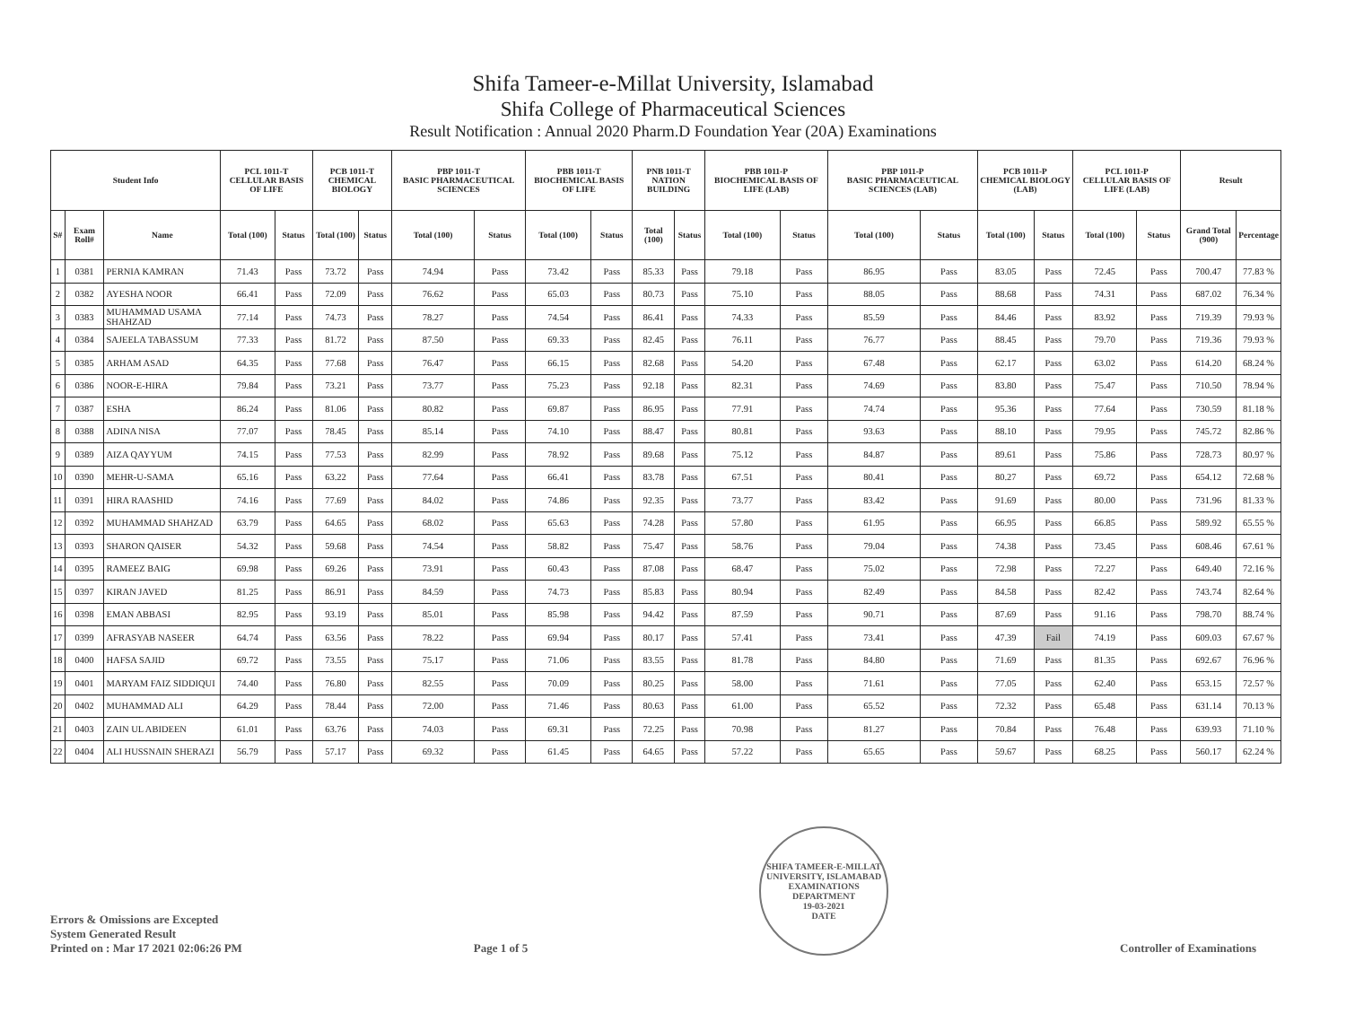Shifa Tameer-e-Millat University, Islamabad
Shifa College of Pharmaceutical Sciences
Result Notification : Annual 2020 Pharm.D Foundation Year (20A) Examinations
| Student Info | | | PCL 1011-T CELLULAR BASIS OF LIFE | | PCB 1011-T CHEMICAL BIOLOGY | | PBP 1011-T BASIC PHARMACEUTICAL SCIENCES | | PBB 1011-T BIOCHEMICAL BASIS OF LIFE | | PNB 1011-T NATION BUILDING | | PBB 1011-P BIOCHEMICAL BASIS OF LIFE (LAB) | | PBP 1011-P BASIC PHARMACEUTICAL SCIENCES (LAB) | | PCB 1011-P CHEMICAL BIOLOGY (LAB) | | PCL 1011-P CELLULAR BASIS OF LIFE (LAB) | | Result | |
| --- | --- | --- | --- | --- | --- | --- | --- | --- | --- | --- | --- | --- | --- | --- | --- | --- | --- | --- | --- | --- | --- | --- |
| S# | Exam Roll# | Name | Total (100) | Status | Total (100) | Status | Total (100) | Status | Total (100) | Status | Total (100) | Status | Total (100) | Status | Total (100) | Status | Total (100) | Status | Total (100) | Status | Grand Total (900) | Percentage |
| 1 | 0381 | PERNIA KAMRAN | 71.43 | Pass | 73.72 | Pass | 74.94 | Pass | 73.42 | Pass | 85.33 | Pass | 79.18 | Pass | 86.95 | Pass | 83.05 | Pass | 72.45 | Pass | 700.47 | 77.83 % |
| 2 | 0382 | AYESHA NOOR | 66.41 | Pass | 72.09 | Pass | 76.62 | Pass | 65.03 | Pass | 80.73 | Pass | 75.10 | Pass | 88.05 | Pass | 88.68 | Pass | 74.31 | Pass | 687.02 | 76.34 % |
| 3 | 0383 | MUHAMMAD USAMA SHAHZAD | 77.14 | Pass | 74.73 | Pass | 78.27 | Pass | 74.54 | Pass | 86.41 | Pass | 74.33 | Pass | 85.59 | Pass | 84.46 | Pass | 83.92 | Pass | 719.39 | 79.93 % |
| 4 | 0384 | SAJEELA TABASSUM | 77.33 | Pass | 81.72 | Pass | 87.50 | Pass | 69.33 | Pass | 82.45 | Pass | 76.11 | Pass | 76.77 | Pass | 88.45 | Pass | 79.70 | Pass | 719.36 | 79.93 % |
| 5 | 0385 | ARHAM ASAD | 64.35 | Pass | 77.68 | Pass | 76.47 | Pass | 66.15 | Pass | 82.68 | Pass | 54.20 | Pass | 67.48 | Pass | 62.17 | Pass | 63.02 | Pass | 614.20 | 68.24 % |
| 6 | 0386 | NOOR-E-HIRA | 79.84 | Pass | 73.21 | Pass | 73.77 | Pass | 75.23 | Pass | 92.18 | Pass | 82.31 | Pass | 74.69 | Pass | 83.80 | Pass | 75.47 | Pass | 710.50 | 78.94 % |
| 7 | 0387 | ESHA | 86.24 | Pass | 81.06 | Pass | 80.82 | Pass | 69.87 | Pass | 86.95 | Pass | 77.91 | Pass | 74.74 | Pass | 95.36 | Pass | 77.64 | Pass | 730.59 | 81.18 % |
| 8 | 0388 | ADINA NISA | 77.07 | Pass | 78.45 | Pass | 85.14 | Pass | 74.10 | Pass | 88.47 | Pass | 80.81 | Pass | 93.63 | Pass | 88.10 | Pass | 79.95 | Pass | 745.72 | 82.86 % |
| 9 | 0389 | AIZA QAYYUM | 74.15 | Pass | 77.53 | Pass | 82.99 | Pass | 78.92 | Pass | 89.68 | Pass | 75.12 | Pass | 84.87 | Pass | 89.61 | Pass | 75.86 | Pass | 728.73 | 80.97 % |
| 10 | 0390 | MEHR-U-SAMA | 65.16 | Pass | 63.22 | Pass | 77.64 | Pass | 66.41 | Pass | 83.78 | Pass | 67.51 | Pass | 80.41 | Pass | 80.27 | Pass | 69.72 | Pass | 654.12 | 72.68 % |
| 11 | 0391 | HIRA RAASHID | 74.16 | Pass | 77.69 | Pass | 84.02 | Pass | 74.86 | Pass | 92.35 | Pass | 73.77 | Pass | 83.42 | Pass | 91.69 | Pass | 80.00 | Pass | 731.96 | 81.33 % |
| 12 | 0392 | MUHAMMAD SHAHZAD | 63.79 | Pass | 64.65 | Pass | 68.02 | Pass | 65.63 | Pass | 74.28 | Pass | 57.80 | Pass | 61.95 | Pass | 66.95 | Pass | 66.85 | Pass | 589.92 | 65.55 % |
| 13 | 0393 | SHARON QAISER | 54.32 | Pass | 59.68 | Pass | 74.54 | Pass | 58.82 | Pass | 75.47 | Pass | 58.76 | Pass | 79.04 | Pass | 74.38 | Pass | 73.45 | Pass | 608.46 | 67.61 % |
| 14 | 0395 | RAMEEZ BAIG | 69.98 | Pass | 69.26 | Pass | 73.91 | Pass | 60.43 | Pass | 87.08 | Pass | 68.47 | Pass | 75.02 | Pass | 72.98 | Pass | 72.27 | Pass | 649.40 | 72.16 % |
| 15 | 0397 | KIRAN JAVED | 81.25 | Pass | 86.91 | Pass | 84.59 | Pass | 74.73 | Pass | 85.83 | Pass | 80.94 | Pass | 82.49 | Pass | 84.58 | Pass | 82.42 | Pass | 743.74 | 82.64 % |
| 16 | 0398 | EMAN ABBASI | 82.95 | Pass | 93.19 | Pass | 85.01 | Pass | 85.98 | Pass | 94.42 | Pass | 87.59 | Pass | 90.71 | Pass | 87.69 | Pass | 91.16 | Pass | 798.70 | 88.74 % |
| 17 | 0399 | AFRASYAB NASEER | 64.74 | Pass | 63.56 | Pass | 78.22 | Pass | 69.94 | Pass | 80.17 | Pass | 57.41 | Pass | 73.41 | Pass | 47.39 | Fail | 74.19 | Pass | 609.03 | 67.67 % |
| 18 | 0400 | HAFSA SAJID | 69.72 | Pass | 73.55 | Pass | 75.17 | Pass | 71.06 | Pass | 83.55 | Pass | 81.78 | Pass | 84.80 | Pass | 71.69 | Pass | 81.35 | Pass | 692.67 | 76.96 % |
| 19 | 0401 | MARYAM FAIZ SIDDIQUI | 74.40 | Pass | 76.80 | Pass | 82.55 | Pass | 70.09 | Pass | 80.25 | Pass | 58.00 | Pass | 71.61 | Pass | 77.05 | Pass | 62.40 | Pass | 653.15 | 72.57 % |
| 20 | 0402 | MUHAMMAD ALI | 64.29 | Pass | 78.44 | Pass | 72.00 | Pass | 71.46 | Pass | 80.63 | Pass | 61.00 | Pass | 65.52 | Pass | 72.32 | Pass | 65.48 | Pass | 631.14 | 70.13 % |
| 21 | 0403 | ZAIN UL ABIDEEN | 61.01 | Pass | 63.76 | Pass | 74.03 | Pass | 69.31 | Pass | 72.25 | Pass | 70.98 | Pass | 81.27 | Pass | 70.84 | Pass | 76.48 | Pass | 639.93 | 71.10 % |
| 22 | 0404 | ALI HUSSNAIN SHERAZI | 56.79 | Pass | 57.17 | Pass | 69.32 | Pass | 61.45 | Pass | 64.65 | Pass | 57.22 | Pass | 65.65 | Pass | 59.67 | Pass | 68.25 | Pass | 560.17 | 62.24 % |
Errors & Omissions are Excepted
System Generated Result
Printed on : Mar 17 2021 02:06:26 PM
Page 1 of 5
SHIFA TAMEER-E-MILLAT UNIVERSITY, ISLAMABAD
EXAMINATIONS DEPARTMENT
19-03-2021
DATE
Controller of Examinations